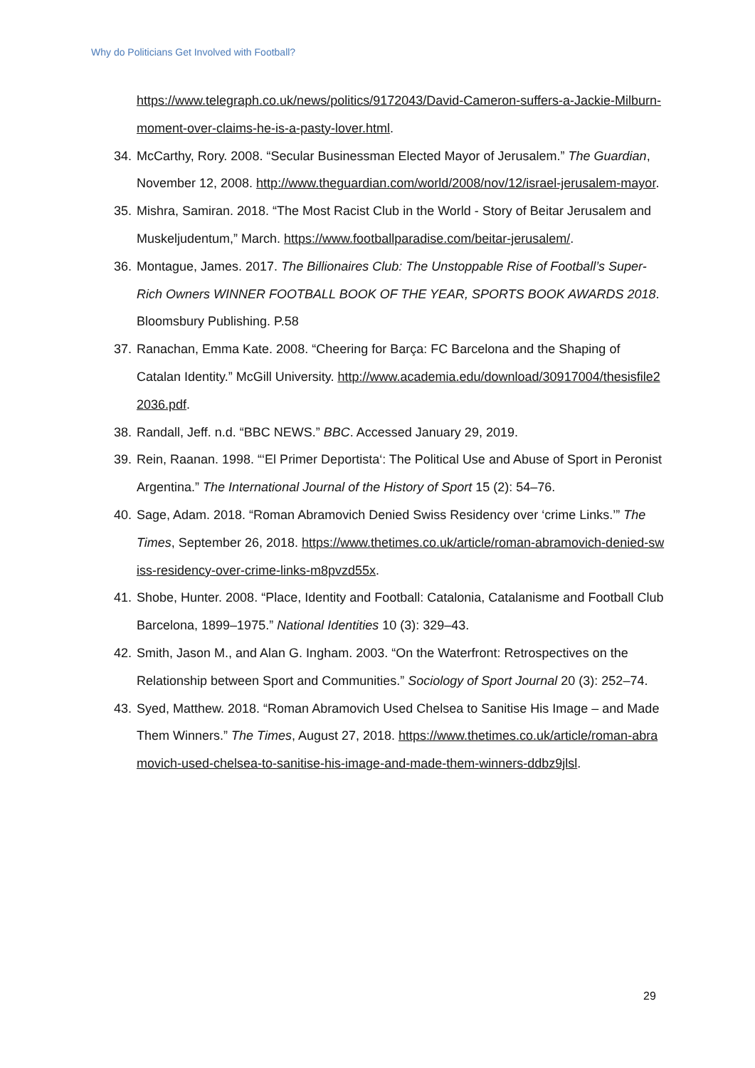Why do Politicians Get Involved with Football?
https://www.telegraph.co.uk/news/politics/9172043/David-Cameron-suffers-a-Jackie-Milburn-moment-over-claims-he-is-a-pasty-lover.html.
34.
McCarthy, Rory. 2008. “Secular Businessman Elected Mayor of Jerusalem.” The Guardian, November 12, 2008. http://www.theguardian.com/world/2008/nov/12/israel-jerusalem-mayor.
35.
Mishra, Samiran. 2018. “The Most Racist Club in the World - Story of Beitar Jerusalem and Muskeljudentum,” March. https://www.footballparadise.com/beitar-jerusalem/.
36.
Montague, James. 2017. The Billionaires Club: The Unstoppable Rise of Football’s Super-Rich Owners WINNER FOOTBALL BOOK OF THE YEAR, SPORTS BOOK AWARDS 2018. Bloomsbury Publishing. P.58
37.
Ranachan, Emma Kate. 2008. “Cheering for Barça: FC Barcelona and the Shaping of Catalan Identity.” McGill University. http://www.academia.edu/download/30917004/thesisfile22036.pdf.
38.
Randall, Jeff. n.d. “BBC NEWS.” BBC. Accessed January 29, 2019.
39.
Rein, Raanan. 1998. “‘El Primer Deportista‘: The Political Use and Abuse of Sport in Peronist Argentina.” The International Journal of the History of Sport 15 (2): 54–76.
40.
Sage, Adam. 2018. “Roman Abramovich Denied Swiss Residency over ‘crime Links.’” The Times, September 26, 2018. https://www.thetimes.co.uk/article/roman-abramovich-denied-swiss-residency-over-crime-links-m8pvzd55x.
41.
Shobe, Hunter. 2008. “Place, Identity and Football: Catalonia, Catalanisme and Football Club Barcelona, 1899–1975.” National Identities 10 (3): 329–43.
42.
Smith, Jason M., and Alan G. Ingham. 2003. “On the Waterfront: Retrospectives on the Relationship between Sport and Communities.” Sociology of Sport Journal 20 (3): 252–74.
43.
Syed, Matthew. 2018. “Roman Abramovich Used Chelsea to Sanitise His Image – and Made Them Winners.” The Times, August 27, 2018. https://www.thetimes.co.uk/article/roman-abramovich-used-chelsea-to-sanitise-his-image-and-made-them-winners-ddbz9jlsl.
29